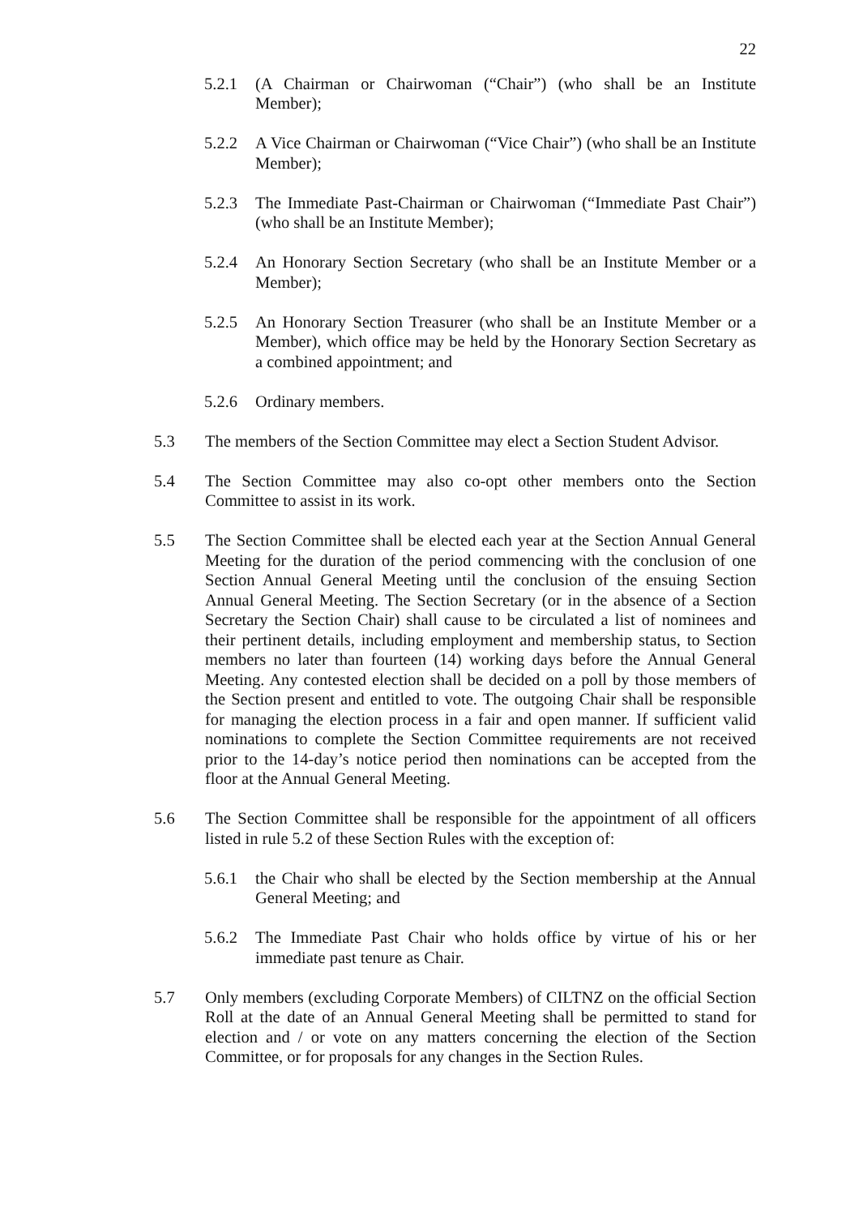22
5.2.1 (A Chairman or Chairwoman (“Chair”) (who shall be an Institute Member);
5.2.2 A Vice Chairman or Chairwoman (“Vice Chair”) (who shall be an Institute Member);
5.2.3 The Immediate Past-Chairman or Chairwoman (“Immediate Past Chair”) (who shall be an Institute Member);
5.2.4 An Honorary Section Secretary (who shall be an Institute Member or a Member);
5.2.5 An Honorary Section Treasurer (who shall be an Institute Member or a Member), which office may be held by the Honorary Section Secretary as a combined appointment; and
5.2.6 Ordinary members.
5.3 The members of the Section Committee may elect a Section Student Advisor.
5.4 The Section Committee may also co-opt other members onto the Section Committee to assist in its work.
5.5 The Section Committee shall be elected each year at the Section Annual General Meeting for the duration of the period commencing with the conclusion of one Section Annual General Meeting until the conclusion of the ensuing Section Annual General Meeting. The Section Secretary (or in the absence of a Section Secretary the Section Chair) shall cause to be circulated a list of nominees and their pertinent details, including employment and membership status, to Section members no later than fourteen (14) working days before the Annual General Meeting. Any contested election shall be decided on a poll by those members of the Section present and entitled to vote. The outgoing Chair shall be responsible for managing the election process in a fair and open manner. If sufficient valid nominations to complete the Section Committee requirements are not received prior to the 14-day’s notice period then nominations can be accepted from the floor at the Annual General Meeting.
5.6 The Section Committee shall be responsible for the appointment of all officers listed in rule 5.2 of these Section Rules with the exception of:
5.6.1 the Chair who shall be elected by the Section membership at the Annual General Meeting; and
5.6.2 The Immediate Past Chair who holds office by virtue of his or her immediate past tenure as Chair.
5.7 Only members (excluding Corporate Members) of CILTNZ on the official Section Roll at the date of an Annual General Meeting shall be permitted to stand for election and / or vote on any matters concerning the election of the Section Committee, or for proposals for any changes in the Section Rules.